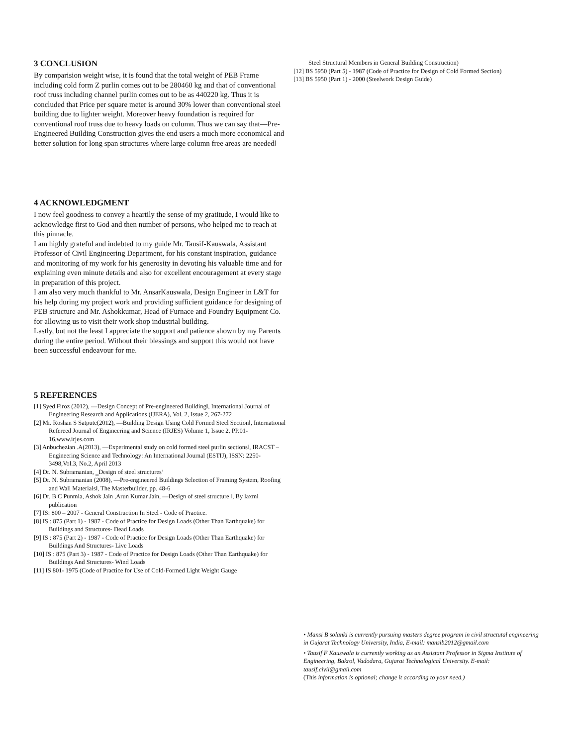3 CONCLUSION
By comparision weight wise, it is found that the total weight of PEB Frame including cold form Z purlin comes out to be 280460 kg and that of conventional roof truss including channel purlin comes out to be as 440220 kg. Thus it is concluded that Price per square meter is around 30% lower than conventional steel building due to lighter weight. Moreover heavy foundation is required for conventional roof truss due to heavy loads on column. Thus we can say that—Pre-Engineered Building Construction gives the end users a much more economical and better solution for long span structures where large column free areas are needed‖
4 ACKNOWLEDGMENT
I now feel goodness to convey a heartily the sense of my gratitude, I would like to acknowledge first to God and then number of persons, who helped me to reach at this pinnacle.
I am highly grateful and indebted to my guide Mr. Tausif-Kauswala, Assistant Professor of Civil Engineering Department, for his constant inspiration, guidance and monitoring of my work for his generosity in devoting his valuable time and for explaining even minute details and also for excellent encouragement at every stage in preparation of this project.
I am also very much thankful to Mr. AnsarKauswala, Design Engineer in L&T for his help during my project work and providing sufficient guidance for designing of PEB structure and Mr. Ashokkumar, Head of Furnace and Foundry Equipment Co. for allowing us to visit their work shop industrial building.
Lastly, but not the least I appreciate the support and patience shown by my Parents during the entire period. Without their blessings and support this would not have been successful endeavour for me.
5 REFERENCES
[1] Syed Firoz (2012), —Design Concept of Pre-engineered Building‖, International Journal of Engineering Research and Applications (IJERA), Vol. 2, Issue 2, 267-272
[2] Mr. Roshan S Satpute(2012), —Building Design Using Cold Formed Steel Section‖, International Refereed Journal of Engineering and Science (IRJES) Volume 1, Issue 2, PP.01-16,www.irjes.com
[3] Anbuchezian .A(2013), —Experimental study on cold formed steel purlin sections‖, IRACST – Engineering Science and Technology: An International Journal (ESTIJ), ISSN: 2250-3498,Vol.3, No.2, April 2013
[4] Dr. N. Subramanian, ‗Design of steel structures’
[5] Dr. N. Subramanian (2008), —Pre-engineered Buildings Selection of Framing System, Roofing and Wall Materials‖, The Masterbuilder, pp. 48-6
[6] Dr. B C Punmia, Ashok Jain ,Arun Kumar Jain, —Design of steel structure ‖, By laxmi publication
[7] IS: 800 – 2007 - General Construction In Steel - Code of Practice.
[8] IS : 875 (Part 1) - 1987 - Code of Practice for Design Loads (Other Than Earthquake) for Buildings and Structures- Dead Loads
[9] IS : 875 (Part 2) - 1987 - Code of Practice for Design Loads (Other Than Earthquake) for Buildings And Structures- Live Loads
[10] IS : 875 (Part 3) - 1987 - Code of Practice for Design Loads (Other Than Earthquake) for Buildings And Structures- Wind Loads
[11] IS 801- 1975 (Code of Practice for Use of Cold-Formed Light Weight Gauge
Steel Structural Members in General Building Construction)
[12] BS 5950 (Part 5) - 1987 (Code of Practice for Design of Cold Formed Section)
[13] BS 5950 (Part 1) - 2000 (Steelwork Design Guide)
• Mansi B solanki is currently pursuing masters degree program in civil structutal engineering in Gujarat Technology University, India, E-mail: mansib2012@gmail.com
• Tausif F Kauswala is currently working as an Assistant Professor in Sigma Institute of Engineering, Bakrol, Vadodara, Gujarat Technological University. E-mail: tausif.civil@gmail.com
(This information is optional; change it according to your need.)